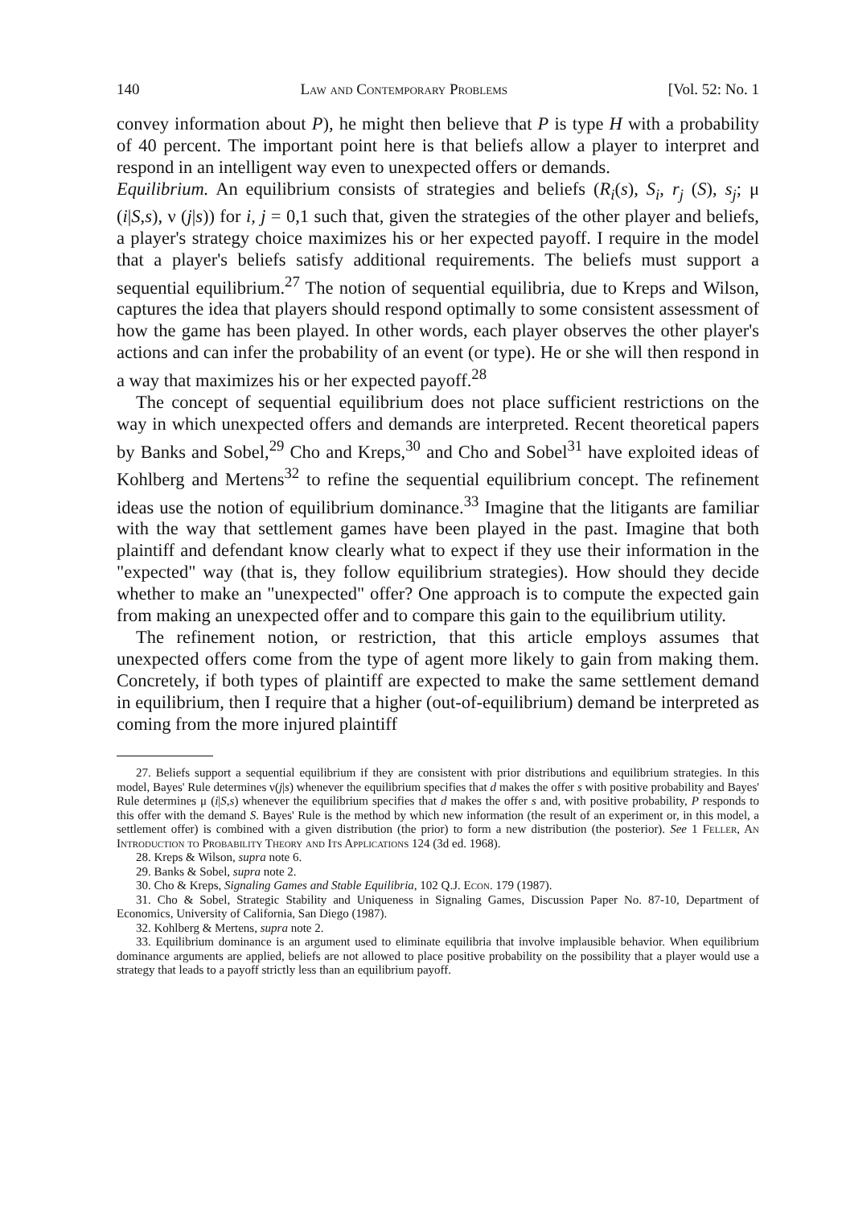140 Law and Contemporary Problems [Vol. 52: No. 1
convey information about P), he might then believe that P is type H with a probability of 40 percent. The important point here is that beliefs allow a player to interpret and respond in an intelligent way even to unexpected offers or demands.
Equilibrium. An equilibrium consists of strategies and beliefs (R<sub>i</sub>(s), S<sub>i</sub>, r<sub>j</sub> (S), s<sub>j</sub>; μ (i|S,s), ν (j|s)) for i, j = 0,1 such that, given the strategies of the other player and beliefs, a player's strategy choice maximizes his or her expected payoff. I require in the model that a player's beliefs satisfy additional requirements. The beliefs must support a sequential equilibrium.<sup>27</sup> The notion of sequential equilibria, due to Kreps and Wilson, captures the idea that players should respond optimally to some consistent assessment of how the game has been played. In other words, each player observes the other player's actions and can infer the probability of an event (or type). He or she will then respond in a way that maximizes his or her expected payoff.<sup>28</sup>
The concept of sequential equilibrium does not place sufficient restrictions on the way in which unexpected offers and demands are interpreted. Recent theoretical papers by Banks and Sobel,<sup>29</sup> Cho and Kreps,<sup>30</sup> and Cho and Sobel<sup>31</sup> have exploited ideas of Kohlberg and Mertens<sup>32</sup> to refine the sequential equilibrium concept. The refinement ideas use the notion of equilibrium dominance.<sup>33</sup> Imagine that the litigants are familiar with the way that settlement games have been played in the past. Imagine that both plaintiff and defendant know clearly what to expect if they use their information in the "expected" way (that is, they follow equilibrium strategies). How should they decide whether to make an "unexpected" offer? One approach is to compute the expected gain from making an unexpected offer and to compare this gain to the equilibrium utility.
The refinement notion, or restriction, that this article employs assumes that unexpected offers come from the type of agent more likely to gain from making them. Concretely, if both types of plaintiff are expected to make the same settlement demand in equilibrium, then I require that a higher (out-of-equilibrium) demand be interpreted as coming from the more injured plaintiff
27. Beliefs support a sequential equilibrium if they are consistent with prior distributions and equilibrium strategies. In this model, Bayes' Rule determines ν(j|s) whenever the equilibrium specifies that d makes the offer s with positive probability and Bayes' Rule determines μ (i|S,s) whenever the equilibrium specifies that d makes the offer s and, with positive probability, P responds to this offer with the demand S. Bayes' Rule is the method by which new information (the result of an experiment or, in this model, a settlement offer) is combined with a given distribution (the prior) to form a new distribution (the posterior). See 1 Feller, An Introduction to Probability Theory and Its Applications 124 (3d ed. 1968).
28. Kreps & Wilson, supra note 6.
29. Banks & Sobel, supra note 2.
30. Cho & Kreps, Signaling Games and Stable Equilibria, 102 Q.J. Econ. 179 (1987).
31. Cho & Sobel, Strategic Stability and Uniqueness in Signaling Games, Discussion Paper No. 87-10, Department of Economics, University of California, San Diego (1987).
32. Kohlberg & Mertens, supra note 2.
33. Equilibrium dominance is an argument used to eliminate equilibria that involve implausible behavior. When equilibrium dominance arguments are applied, beliefs are not allowed to place positive probability on the possibility that a player would use a strategy that leads to a payoff strictly less than an equilibrium payoff.